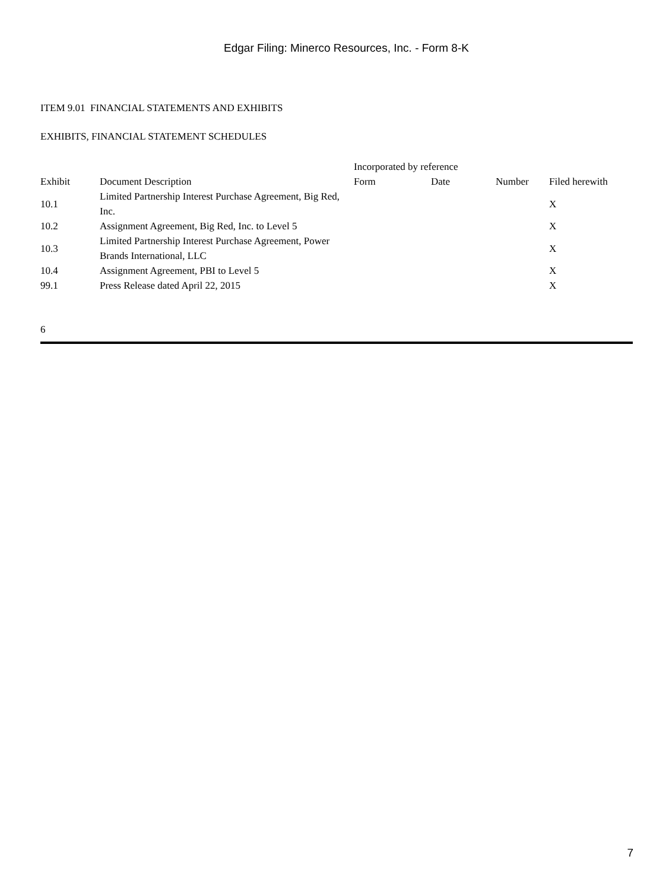Edgar Filing: Minerco Resources, Inc. - Form 8-K
ITEM 9.01 FINANCIAL STATEMENTS AND EXHIBITS
EXHIBITS, FINANCIAL STATEMENT SCHEDULES
| | | Incorporated by reference | | | |
| --- | --- | --- | --- | --- | --- |
| Exhibit | Document Description | Form | Date | Number | Filed herewith |
| 10.1 | Limited Partnership Interest Purchase Agreement, Big Red, Inc. | | | | X |
| 10.2 | Assignment Agreement, Big Red, Inc. to Level 5 | | | | X |
| 10.3 | Limited Partnership Interest Purchase Agreement, Power Brands International, LLC | | | | X |
| 10.4 | Assignment Agreement, PBI to Level 5 | | | | X |
| 99.1 | Press Release dated April 22, 2015 | | | | X |
6
7